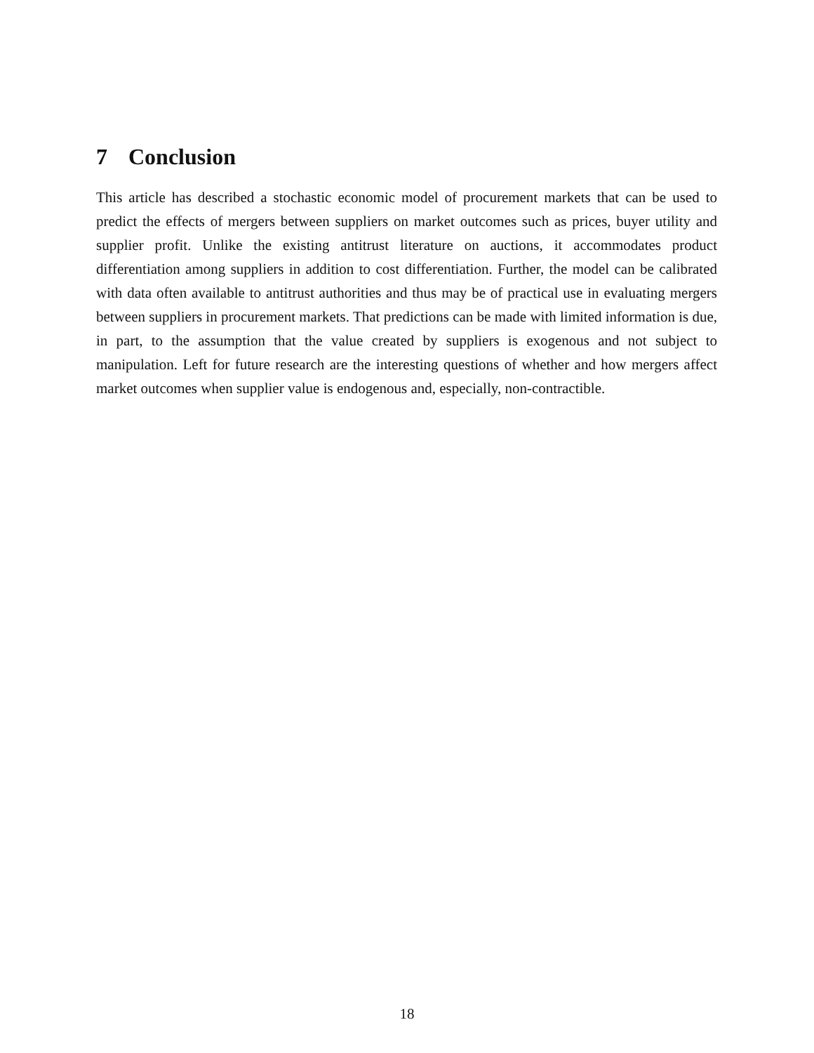7 Conclusion
This article has described a stochastic economic model of procurement markets that can be used to predict the effects of mergers between suppliers on market outcomes such as prices, buyer utility and supplier profit. Unlike the existing antitrust literature on auctions, it accommodates product differentiation among suppliers in addition to cost differentiation. Further, the model can be calibrated with data often available to antitrust authorities and thus may be of practical use in evaluating mergers between suppliers in procurement markets. That predictions can be made with limited information is due, in part, to the assumption that the value created by suppliers is exogenous and not subject to manipulation. Left for future research are the interesting questions of whether and how mergers affect market outcomes when supplier value is endogenous and, especially, non-contractible.
18